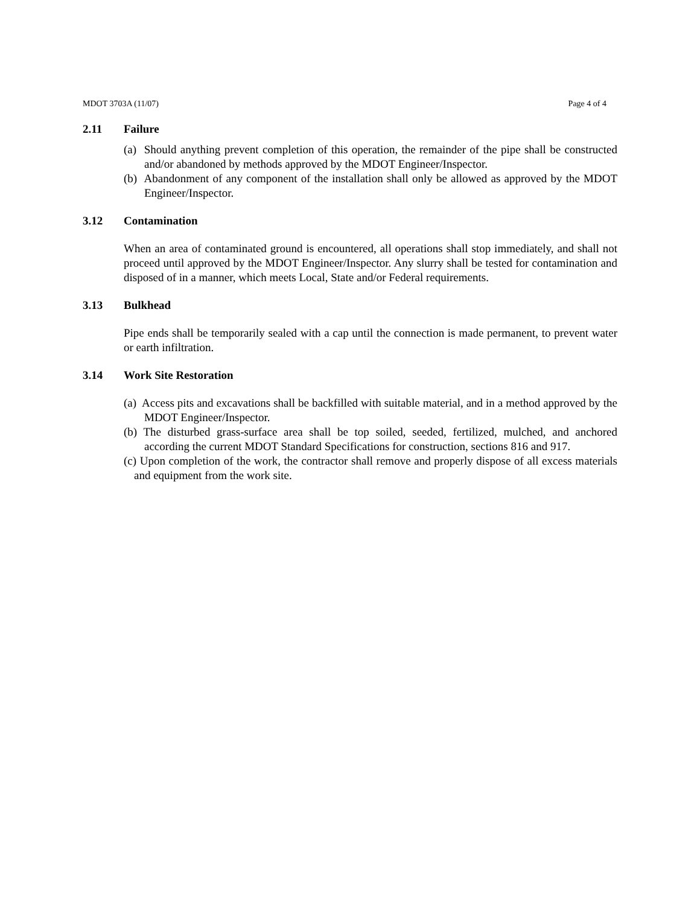MDOT 3703A (11/07) Page 4 of 4
2.11 Failure
(a) Should anything prevent completion of this operation, the remainder of the pipe shall be constructed and/or abandoned by methods approved by the MDOT Engineer/Inspector.
(b) Abandonment of any component of the installation shall only be allowed as approved by the MDOT Engineer/Inspector.
3.12 Contamination
When an area of contaminated ground is encountered, all operations shall stop immediately, and shall not proceed until approved by the MDOT Engineer/Inspector. Any slurry shall be tested for contamination and disposed of in a manner, which meets Local, State and/or Federal requirements.
3.13 Bulkhead
Pipe ends shall be temporarily sealed with a cap until the connection is made permanent, to prevent water or earth infiltration.
3.14 Work Site Restoration
(a) Access pits and excavations shall be backfilled with suitable material, and in a method approved by the MDOT Engineer/Inspector.
(b) The disturbed grass-surface area shall be top soiled, seeded, fertilized, mulched, and anchored according the current MDOT Standard Specifications for construction, sections 816 and 917.
(c) Upon completion of the work, the contractor shall remove and properly dispose of all excess materials and equipment from the work site.